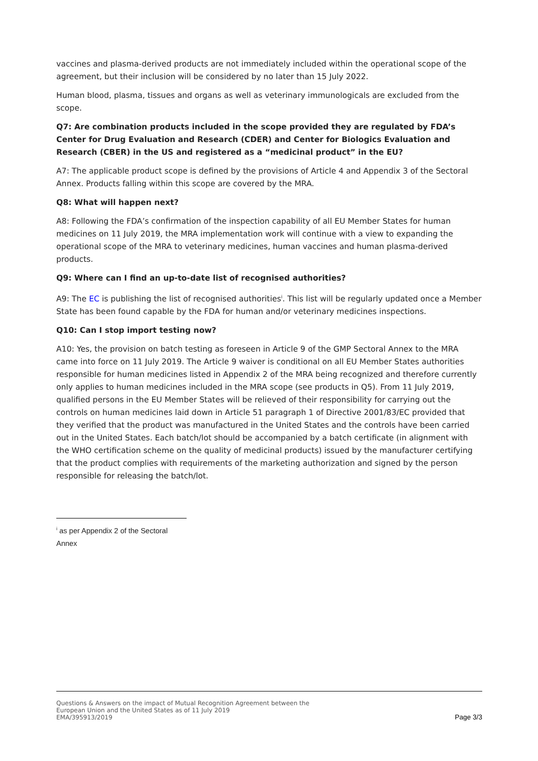vaccines and plasma-derived products are not immediately included within the operational scope of the agreement, but their inclusion will be considered by no later than 15 July 2022.
Human blood, plasma, tissues and organs as well as veterinary immunologicals are excluded from the scope.
Q7: Are combination products included in the scope provided they are regulated by FDA’s Center for Drug Evaluation and Research (CDER) and Center for Biologics Evaluation and Research (CBER) in the US and registered as a “medicinal product” in the EU?
A7: The applicable product scope is defined by the provisions of Article 4 and Appendix 3 of the Sectoral Annex. Products falling within this scope are covered by the MRA.
Q8: What will happen next?
A8: Following the FDA’s confirmation of the inspection capability of all EU Member States for human medicines on 11 July 2019, the MRA implementation work will continue with a view to expanding the operational scope of the MRA to veterinary medicines, human vaccines and human plasma-derived products.
Q9: Where can I find an up-to-date list of recognised authorities?
A9: The EC is publishing the list of recognised authorities<sup>i</sup>. This list will be regularly updated once a Member State has been found capable by the FDA for human and/or veterinary medicines inspections.
Q10: Can I stop import testing now?
A10: Yes, the provision on batch testing as foreseen in Article 9 of the GMP Sectoral Annex to the MRA came into force on 11 July 2019. The Article 9 waiver is conditional on all EU Member States authorities responsible for human medicines listed in Appendix 2 of the MRA being recognized and therefore currently only applies to human medicines included in the MRA scope (see products in Q5). From 11 July 2019, qualified persons in the EU Member States will be relieved of their responsibility for carrying out the controls on human medicines laid down in Article 51 paragraph 1 of Directive 2001/83/EC provided that they verified that the product was manufactured in the United States and the controls have been carried out in the United States. Each batch/lot should be accompanied by a batch certificate (in alignment with the WHO certification scheme on the quality of medicinal products) issued by the manufacturer certifying that the product complies with requirements of the marketing authorization and signed by the person responsible for releasing the batch/lot.
<sup>i</sup> as per Appendix 2 of the Sectoral Annex
Questions & Answers on the impact of Mutual Recognition Agreement between the
European Union and the United States as of 11 July 2019
EMA/395913/2019
Page 3/3